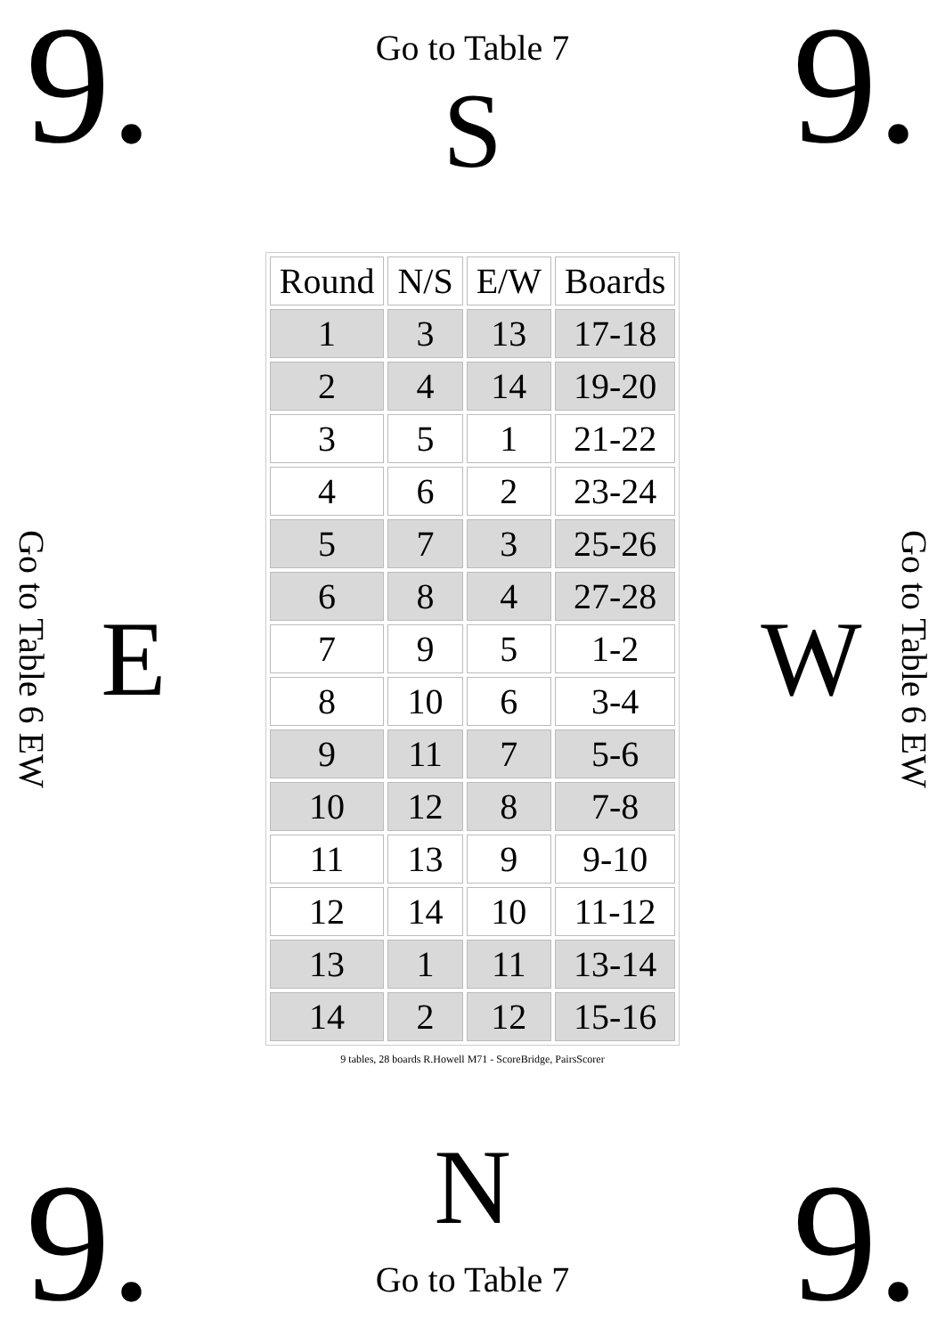9.
Go to Table 7
S
9.
Go to Table 6 EW
E
| Round | N/S | E/W | Boards |
| --- | --- | --- | --- |
| 1 | 3 | 13 | 17-18 |
| 2 | 4 | 14 | 19-20 |
| 3 | 5 | 1 | 21-22 |
| 4 | 6 | 2 | 23-24 |
| 5 | 7 | 3 | 25-26 |
| 6 | 8 | 4 | 27-28 |
| 7 | 9 | 5 | 1-2 |
| 8 | 10 | 6 | 3-4 |
| 9 | 11 | 7 | 5-6 |
| 10 | 12 | 8 | 7-8 |
| 11 | 13 | 9 | 9-10 |
| 12 | 14 | 10 | 11-12 |
| 13 | 1 | 11 | 13-14 |
| 14 | 2 | 12 | 15-16 |
9 tables, 28 boards R.Howell M71 - ScoreBridge, PairsScorer
W
Go to Table 6 EW
9.
N
Go to Table 7
9.